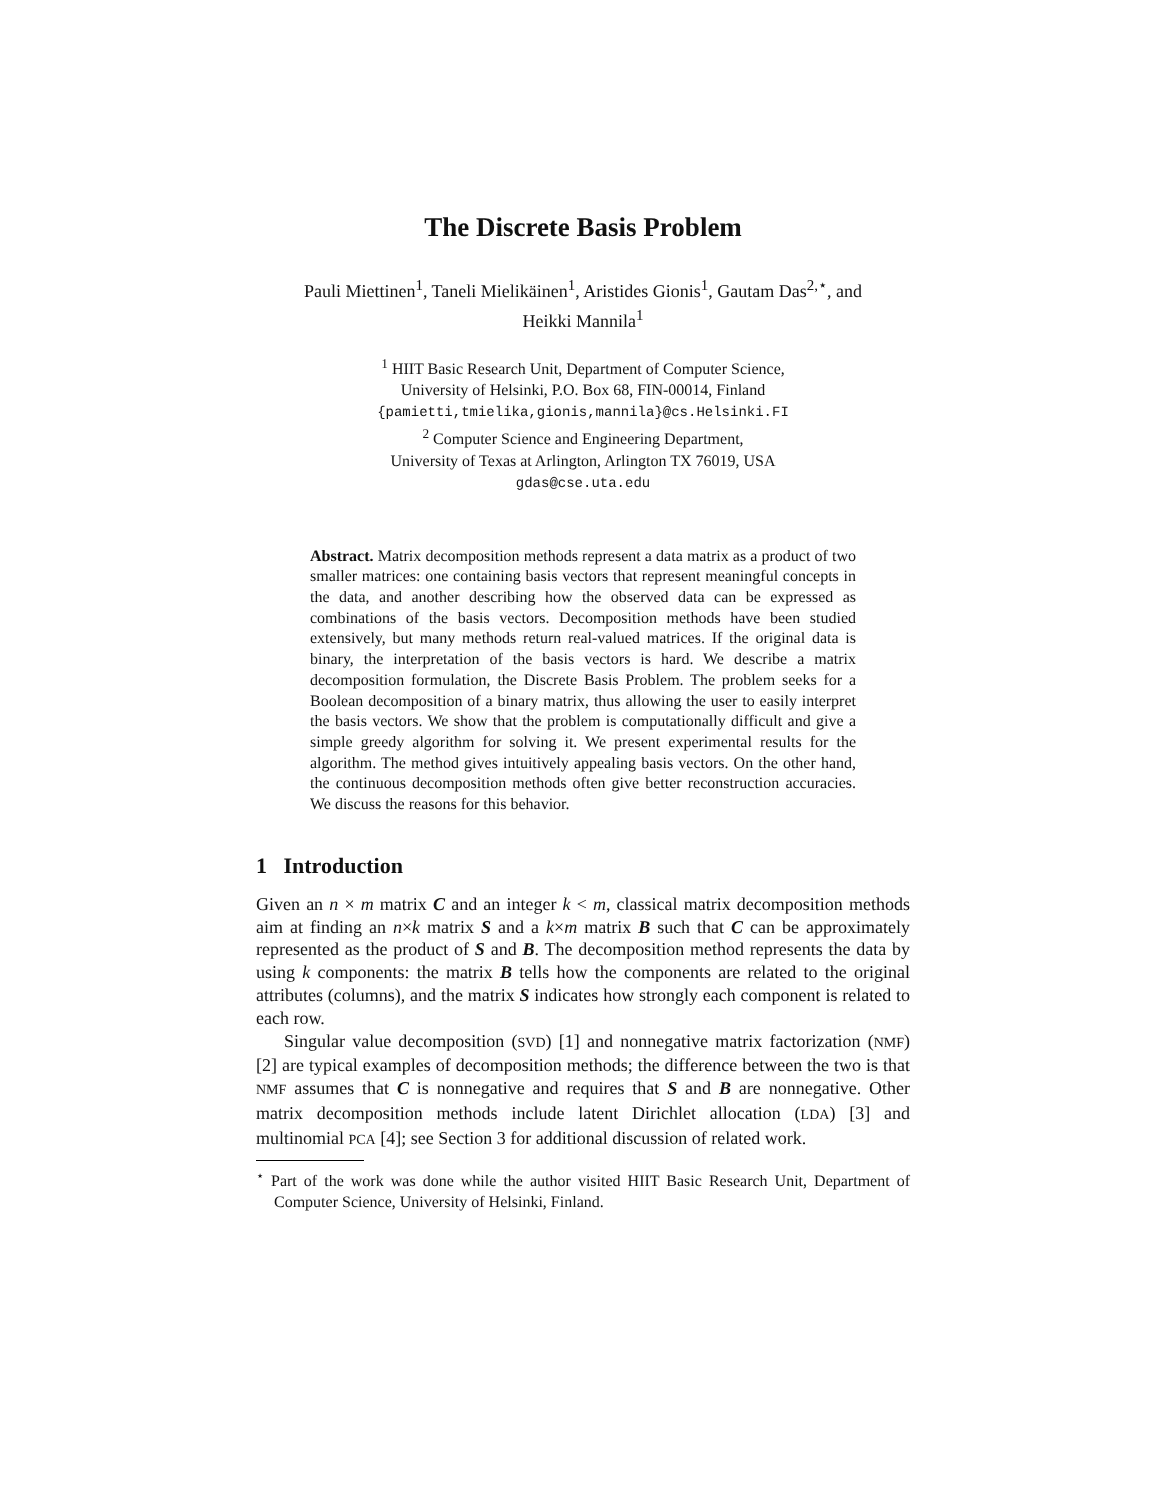The Discrete Basis Problem
Pauli Miettinen<sup>1</sup>, Taneli Mielikäinen<sup>1</sup>, Aristides Gionis<sup>1</sup>, Gautam Das<sup>2,⋆</sup>, and
Heikki Mannila<sup>1</sup>
<sup>1</sup> HIIT Basic Research Unit, Department of Computer Science,
University of Helsinki, P.O. Box 68, FIN-00014, Finland
{pamietti,tmielika,gionis,mannila}@cs.Helsinki.FI
<sup>2</sup> Computer Science and Engineering Department,
University of Texas at Arlington, Arlington TX 76019, USA
gdas@cse.uta.edu
Abstract. Matrix decomposition methods represent a data matrix as a product of two smaller matrices: one containing basis vectors that represent meaningful concepts in the data, and another describing how the observed data can be expressed as combinations of the basis vectors. Decomposition methods have been studied extensively, but many methods return real-valued matrices. If the original data is binary, the interpretation of the basis vectors is hard. We describe a matrix decomposition formulation, the Discrete Basis Problem. The problem seeks for a Boolean decomposition of a binary matrix, thus allowing the user to easily interpret the basis vectors. We show that the problem is computationally difficult and give a simple greedy algorithm for solving it. We present experimental results for the algorithm. The method gives intuitively appealing basis vectors. On the other hand, the continuous decomposition methods often give better reconstruction accuracies. We discuss the reasons for this behavior.
1 Introduction
Given an n × m matrix C and an integer k < m, classical matrix decomposition methods aim at finding an n×k matrix S and a k×m matrix B such that C can be approximately represented as the product of S and B. The decomposition method represents the data by using k components: the matrix B tells how the components are related to the original attributes (columns), and the matrix S indicates how strongly each component is related to each row.
Singular value decomposition (SVD) [1] and nonnegative matrix factorization (NMF) [2] are typical examples of decomposition methods; the difference between the two is that NMF assumes that C is nonnegative and requires that S and B are nonnegative. Other matrix decomposition methods include latent Dirichlet allocation (LDA) [3] and multinomial PCA [4]; see Section 3 for additional discussion of related work.
<sup>⋆</sup> Part of the work was done while the author visited HIIT Basic Research Unit, Department of Computer Science, University of Helsinki, Finland.